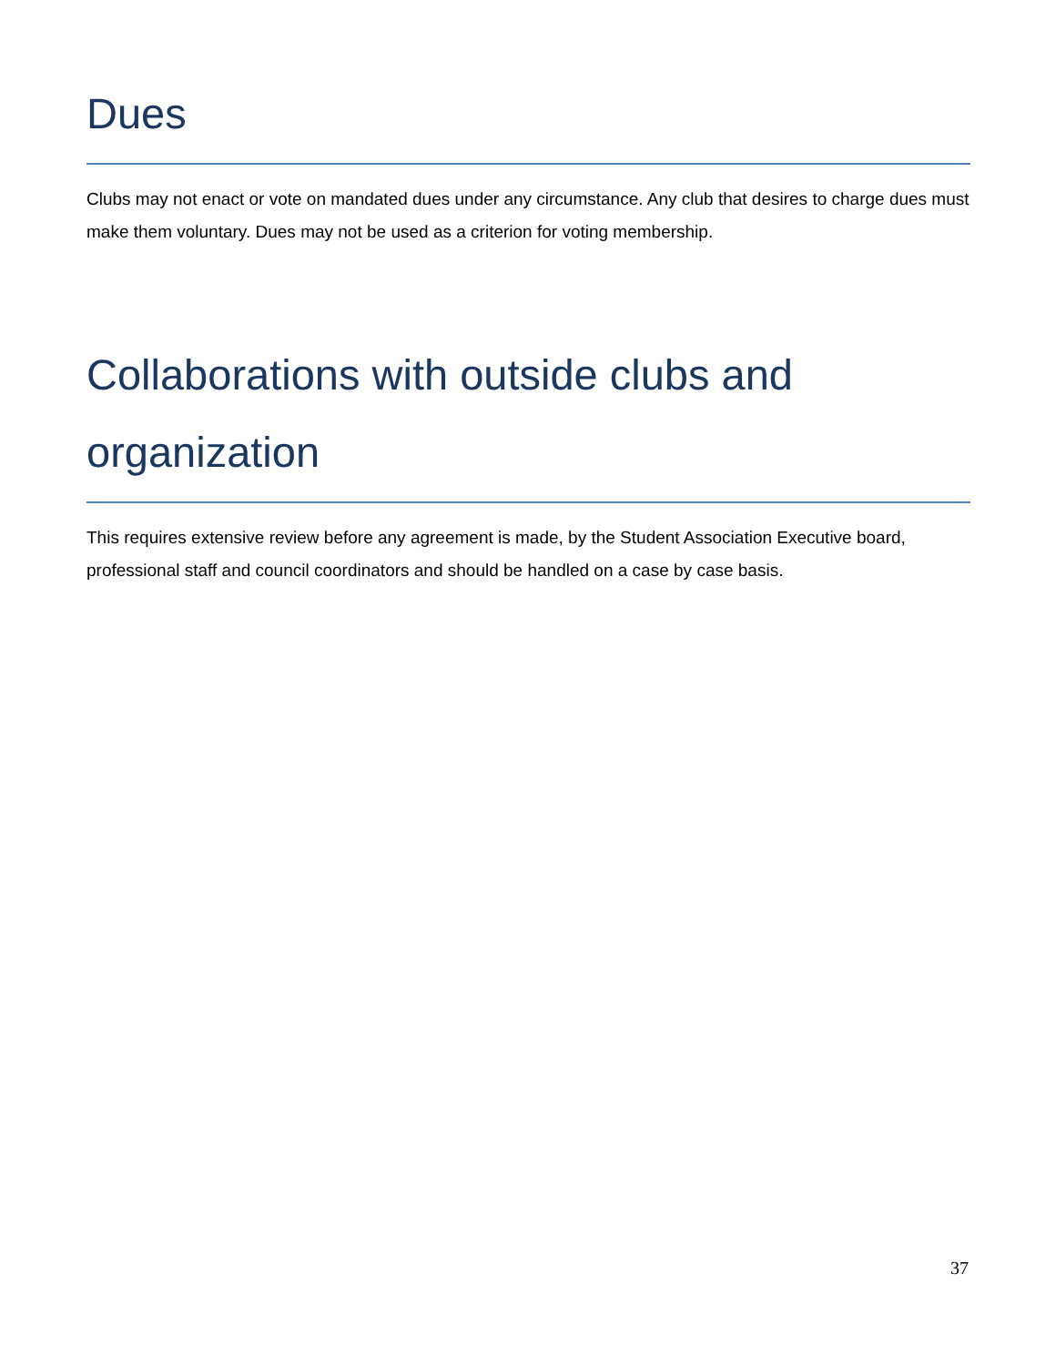Dues
Clubs may not enact or vote on mandated dues under any circumstance. Any club that desires to charge dues must make them voluntary. Dues may not be used as a criterion for voting membership.
Collaborations with outside clubs and organization
This requires extensive review before any agreement is made, by the Student Association Executive board, professional staff and council coordinators and should be handled on a case by case basis.
37